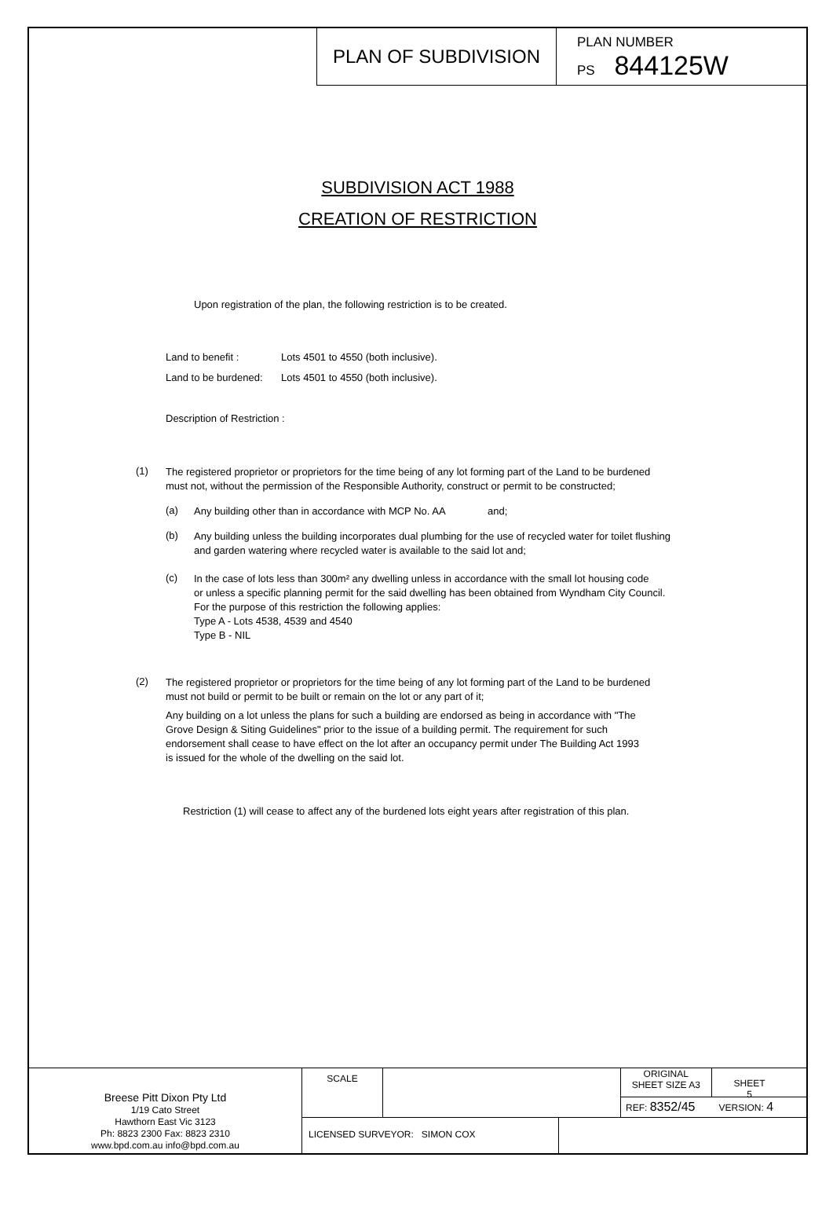PLAN OF SUBDIVISION
PLAN NUMBER
PS 844125W
SUBDIVISION ACT 1988
CREATION OF RESTRICTION
Upon registration of the plan, the following restriction is to be created.
Land to benefit : Lots 4501 to 4550 (both inclusive).
Land to be burdened: Lots 4501 to 4550 (both inclusive).
Description of Restriction :
(1)
The registered proprietor or proprietors for the time being of any lot forming part of the Land to be burdened
must not, without the permission of the Responsible Authority, construct or permit to be constructed;
(a)
Any building other than in accordance with MCP No. AA and;
(b)
Any building unless the building incorporates dual plumbing for the use of recycled water for toilet flushing
and garden watering where recycled water is available to the said lot and;
(c)
In the case of lots less than 300m² any dwelling unless in accordance with the small lot housing code
or unless a specific planning permit for the said dwelling has been obtained from Wyndham City Council.
For the purpose of this restriction the following applies:
Type A - Lots 4538, 4539 and 4540
Type B - NIL
(2)
The registered proprietor or proprietors for the time being of any lot forming part of the Land to be burdened
must not build or permit to be built or remain on the lot or any part of it;
Any building on a lot unless the plans for such a building are endorsed as being in accordance with "The
Grove Design & Siting Guidelines" prior to the issue of a building permit. The requirement for such
endorsement shall cease to have effect on the lot after an occupancy permit under The Building Act 1993
is issued for the whole of the dwelling on the said lot.
Restriction (1) will cease to affect any of the burdened lots eight years after registration of this plan.
Breese Pitt Dixon Pty Ltd
1/19 Cato Street
Hawthorn East Vic 3123
Ph: 8823 2300 Fax: 8823 2310
www.bpd.com.au info@bpd.com.au
SCALE
ORIGINAL
SHEET SIZE A3
SHEET 5
REF: 8352/45 VERSION: 4
LICENSED SURVEYOR: SIMON COX